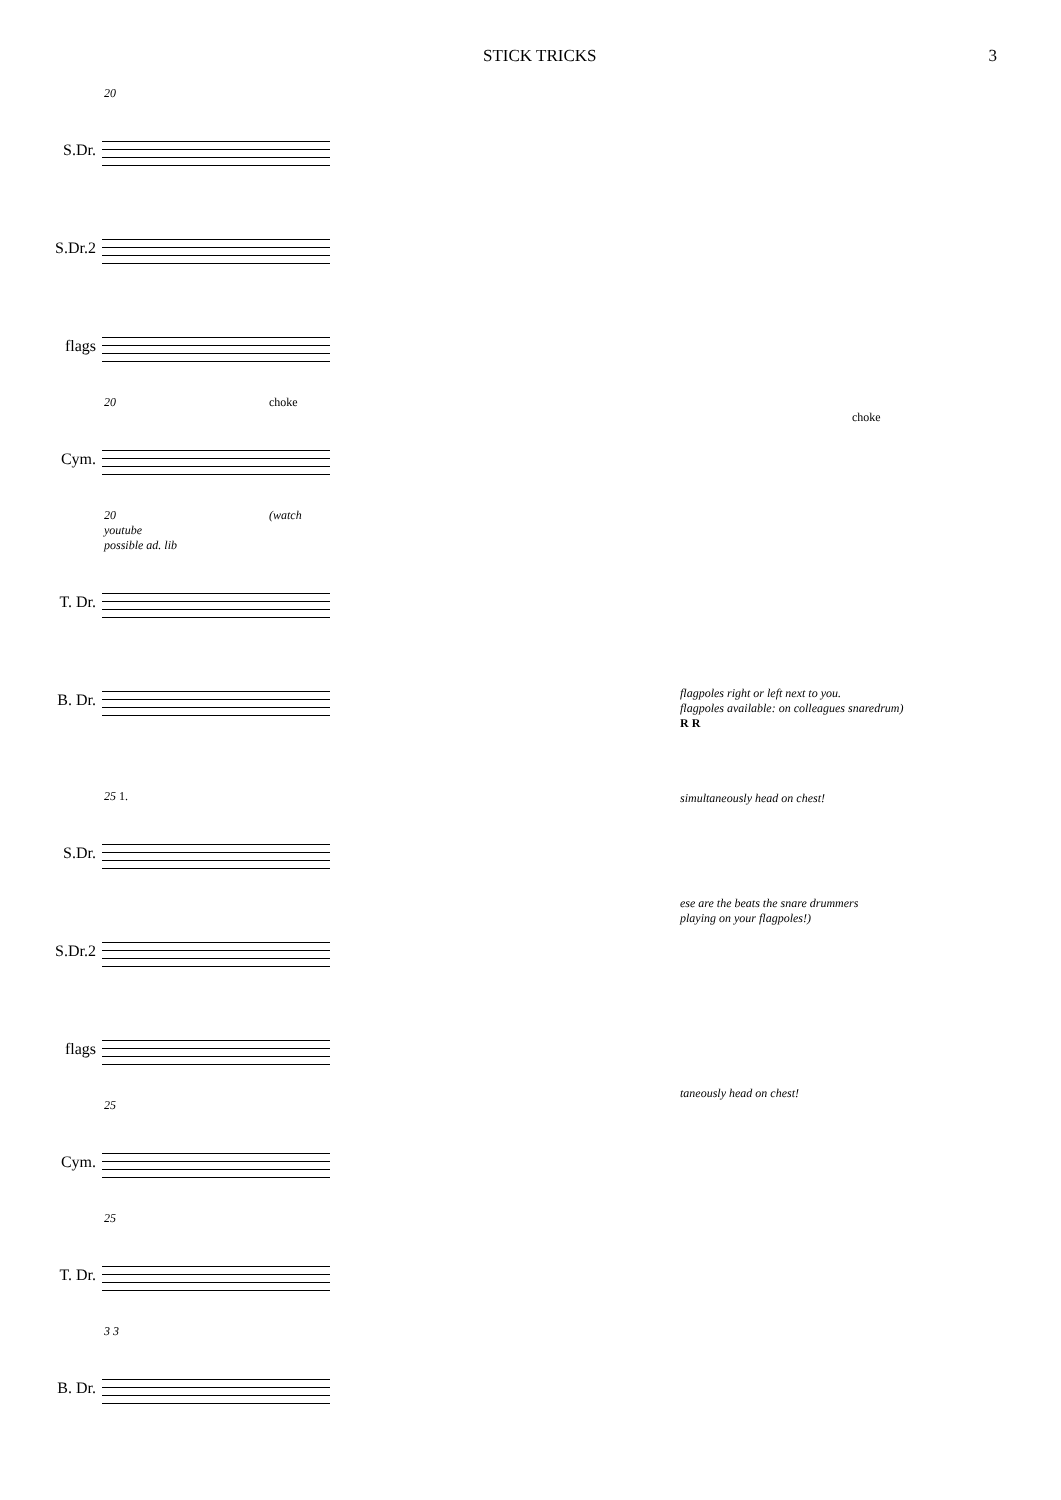STICK TRICKS 3
20
S.Dr.
S.Dr.2
flags
20 choke
Cym.
20 (watch youtube
possible ad. lib
T. Dr.
B. Dr.
25 1.
S.Dr.
S.Dr.2
flags
25
Cym.
25
T. Dr.
3 3
B. Dr.
choke
flagpoles right or left next to you.
flagpoles available: on colleagues snaredrum)
R R
simultaneously head on chest!
ese are the beats the snare drummers
playing on your flagpoles!)
taneously head on chest!